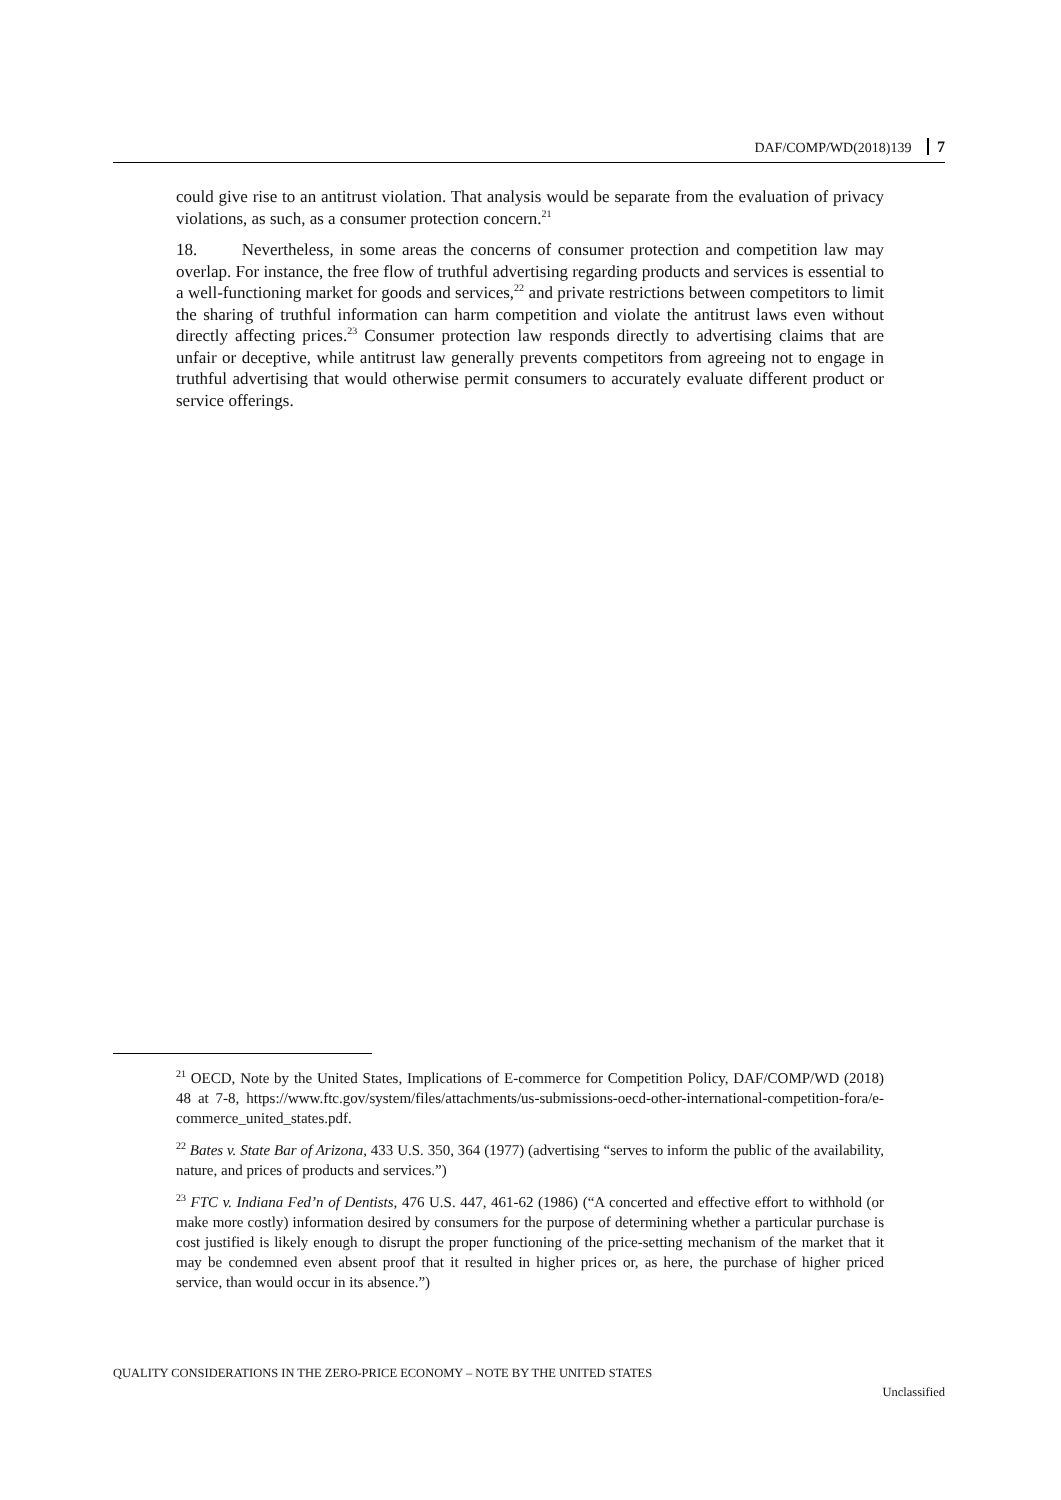DAF/COMP/WD(2018)139 7
could give rise to an antitrust violation. That analysis would be separate from the evaluation of privacy violations, as such, as a consumer protection concern.<sup>21</sup>
18. Nevertheless, in some areas the concerns of consumer protection and competition law may overlap. For instance, the free flow of truthful advertising regarding products and services is essential to a well-functioning market for goods and services,<sup>22</sup> and private restrictions between competitors to limit the sharing of truthful information can harm competition and violate the antitrust laws even without directly affecting prices.<sup>23</sup> Consumer protection law responds directly to advertising claims that are unfair or deceptive, while antitrust law generally prevents competitors from agreeing not to engage in truthful advertising that would otherwise permit consumers to accurately evaluate different product or service offerings.
<sup>21</sup> OECD, Note by the United States, Implications of E-commerce for Competition Policy, DAF/COMP/WD (2018) 48 at 7-8, https://www.ftc.gov/system/files/attachments/us-submissions-oecd-other-international-competition-fora/e-commerce_united_states.pdf.
<sup>22</sup> Bates v. State Bar of Arizona, 433 U.S. 350, 364 (1977) (advertising “serves to inform the public of the availability, nature, and prices of products and services.”)
<sup>23</sup> FTC v. Indiana Fed’n of Dentists, 476 U.S. 447, 461-62 (1986) (“A concerted and effective effort to withhold (or make more costly) information desired by consumers for the purpose of determining whether a particular purchase is cost justified is likely enough to disrupt the proper functioning of the price-setting mechanism of the market that it may be condemned even absent proof that it resulted in higher prices or, as here, the purchase of higher priced service, than would occur in its absence.”)
QUALITY CONSIDERATIONS IN THE ZERO-PRICE ECONOMY – NOTE BY THE UNITED STATES
Unclassified